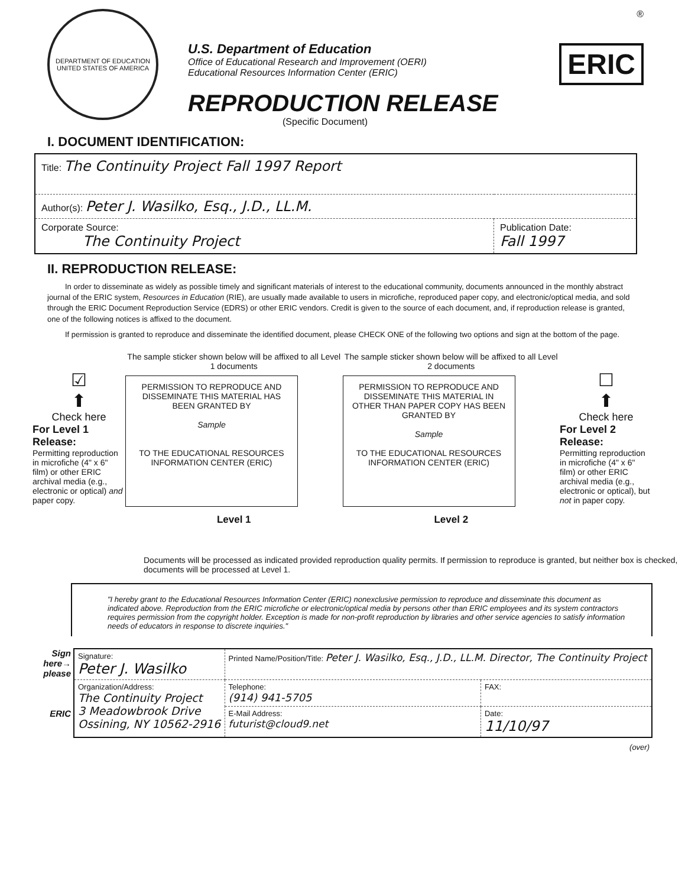DEPARTMENT OF EDUCATION
UNITED STATES OF AMERICA
U.S. Department of Education
Office of Educational Research and Improvement (OERI)
Educational Resources Information Center (ERIC)
REPRODUCTION RELEASE
(Specific Document)
®
ERIC
I. DOCUMENT IDENTIFICATION:
| Title: The Continuity Project Fall 1997 Report | |
| Author(s): Peter J. Wasilko, Esq., J.D., LL.M. | |
| Corporate Source: The Continuity Project | Publication Date: Fall 1997 |
II. REPRODUCTION RELEASE:
In order to disseminate as widely as possible timely and significant materials of interest to the educational community, documents announced in the monthly abstract journal of the ERIC system, Resources in Education (RIE), are usually made available to users in microfiche, reproduced paper copy, and electronic/optical media, and sold through the ERIC Document Reproduction Service (EDRS) or other ERIC vendors. Credit is given to the source of each document, and, if reproduction release is granted, one of the following notices is affixed to the document.
If permission is granted to reproduce and disseminate the identified document, please CHECK ONE of the following two options and sign at the bottom of the page.
☑
⬆
Check here
For Level 1 Release:
Permitting reproduction in microfiche (4" x 6" film) or other ERIC archival media (e.g., electronic or optical) and paper copy.
The sample sticker shown below will be affixed to all Level 1 documents
PERMISSION TO REPRODUCE AND DISSEMINATE THIS MATERIAL HAS BEEN GRANTED BY
Sample
TO THE EDUCATIONAL RESOURCES INFORMATION CENTER (ERIC)
Level 1
The sample sticker shown below will be affixed to all Level 2 documents
PERMISSION TO REPRODUCE AND DISSEMINATE THIS MATERIAL IN OTHER THAN PAPER COPY HAS BEEN GRANTED BY
Sample
TO THE EDUCATIONAL RESOURCES INFORMATION CENTER (ERIC)
Level 2
☐
⬆
Check here
For Level 2 Release:
Permitting reproduction in microfiche (4" x 6" film) or other ERIC archival media (e.g., electronic or optical), but not in paper copy.
Documents will be processed as indicated provided reproduction quality permits. If permission to reproduce is granted, but neither box is checked, documents will be processed at Level 1.
"I hereby grant to the Educational Resources Information Center (ERIC) nonexclusive permission to reproduce and disseminate this document as indicated above. Reproduction from the ERIC microfiche or electronic/optical media by persons other than ERIC employees and its system contractors requires permission from the copyright holder. Exception is made for non-profit reproduction by libraries and other service agencies to satisfy information needs of educators in response to discrete inquiries."
Sign
here→
please
ERIC
| Signature: Peter J. Wasilko | Printed Name/Position/Title: Peter J. Wasilko, Esq., J.D., LL.M. Director, The Continuity Project | |
| Organization/Address: The Continuity Project 3 Meadowbrook Drive Ossining, NY 10562-2916 | Telephone: (914) 941-5705 | FAX: |
| | E-Mail Address: futurist@cloud9.net | Date: 11/10/97 |
(over)